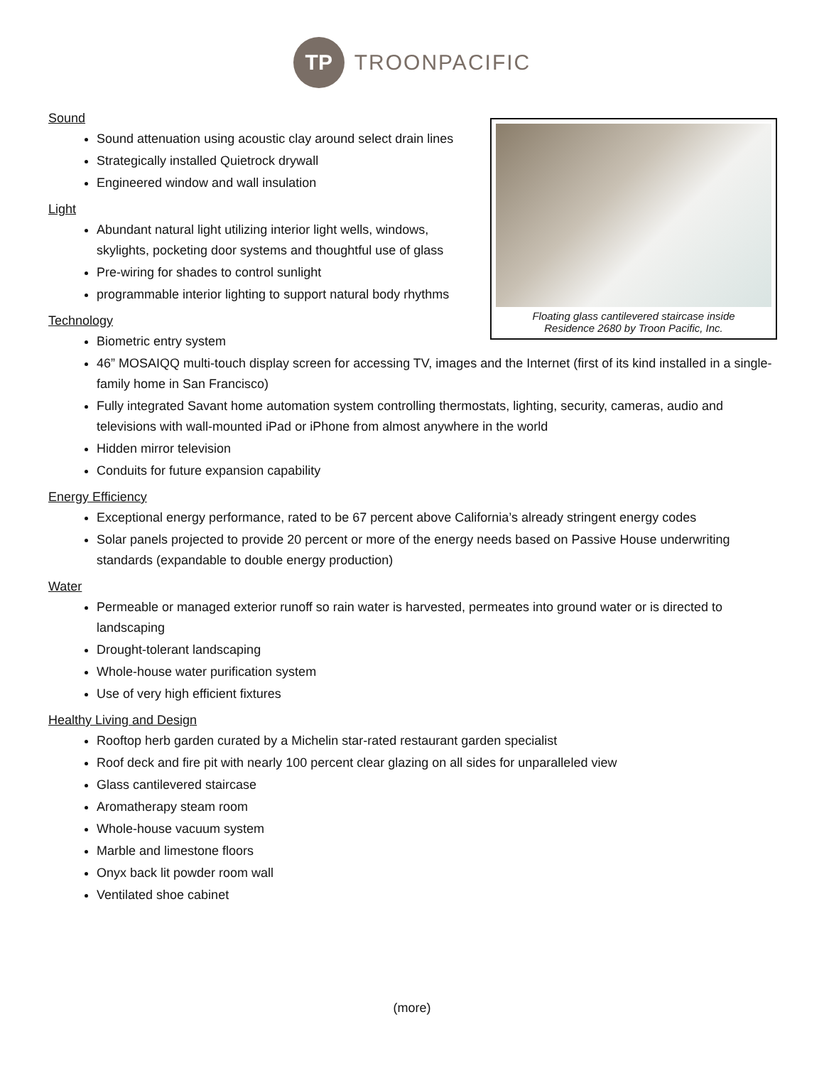TP
TROONPACIFIC
Floating glass cantilevered staircase inside
Residence 2680 by Troon Pacific, Inc.
Sound
Sound attenuation using acoustic clay around select drain lines
Strategically installed Quietrock drywall
Engineered window and wall insulation
Light
Abundant natural light utilizing interior light wells, windows, skylights, pocketing door systems and thoughtful use of glass
Pre-wiring for shades to control sunlight
programmable interior lighting to support natural body rhythms
Technology
Biometric entry system
46” MOSAIQQ multi-touch display screen for accessing TV, images and the Internet (first of its kind installed in a single-family home in San Francisco)
Fully integrated Savant home automation system controlling thermostats, lighting, security, cameras, audio and televisions with wall-mounted iPad or iPhone from almost anywhere in the world
Hidden mirror television
Conduits for future expansion capability
Energy Efficiency
Exceptional energy performance, rated to be 67 percent above California’s already stringent energy codes
Solar panels projected to provide 20 percent or more of the energy needs based on Passive House underwriting standards (expandable to double energy production)
Water
Permeable or managed exterior runoff so rain water is harvested, permeates into ground water or is directed to landscaping
Drought-tolerant landscaping
Whole-house water purification system
Use of very high efficient fixtures
Healthy Living and Design
Rooftop herb garden curated by a Michelin star-rated restaurant garden specialist
Roof deck and fire pit with nearly 100 percent clear glazing on all sides for unparalleled view
Glass cantilevered staircase
Aromatherapy steam room
Whole-house vacuum system
Marble and limestone floors
Onyx back lit powder room wall
Ventilated shoe cabinet
(more)